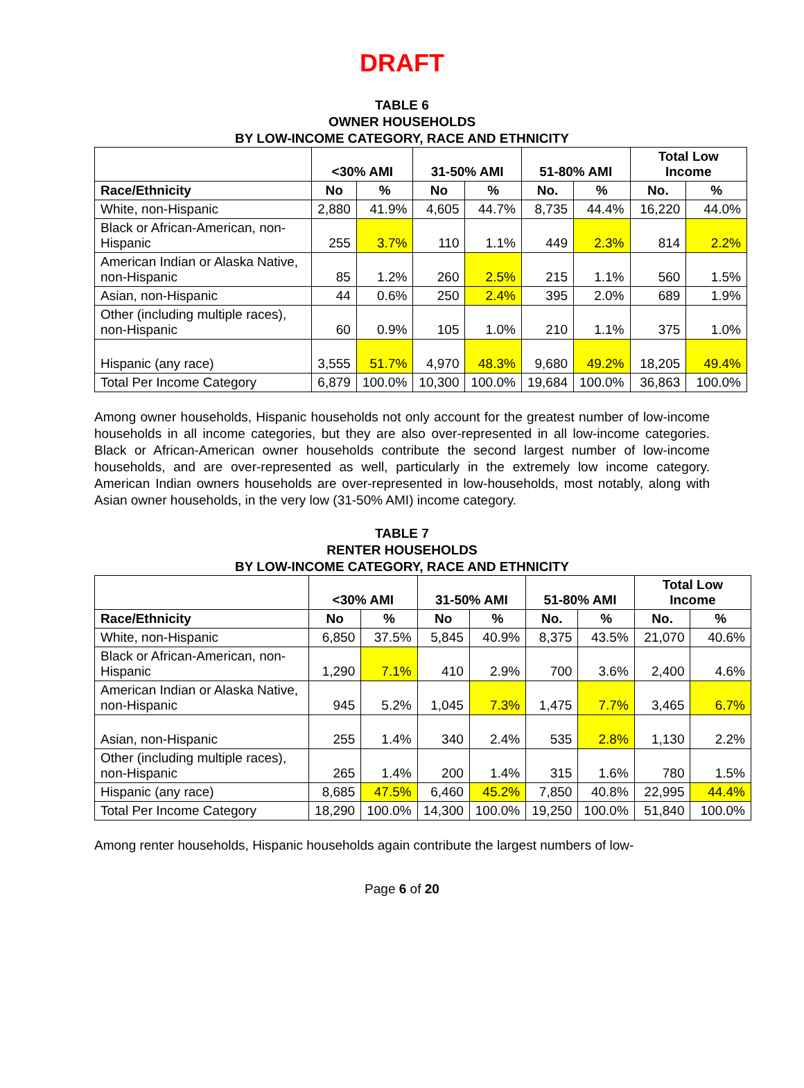DRAFT
TABLE 6
OWNER HOUSEHOLDS
BY LOW-INCOME CATEGORY, RACE AND ETHNICITY
| | <30% AMI | | 31-50% AMI | | 51-80% AMI | | Total Low Income | |
| --- | --- | --- | --- | --- | --- | --- | --- | --- |
| Race/Ethnicity | No | % | No | % | No. | % | No. | % |
| White, non-Hispanic | 2,880 | 41.9% | 4,605 | 44.7% | 8,735 | 44.4% | 16,220 | 44.0% |
| Black or African-American, non-Hispanic | 255 | 3.7% | 110 | 1.1% | 449 | 2.3% | 814 | 2.2% |
| American Indian or Alaska Native, non-Hispanic | 85 | 1.2% | 260 | 2.5% | 215 | 1.1% | 560 | 1.5% |
| Asian, non-Hispanic | 44 | 0.6% | 250 | 2.4% | 395 | 2.0% | 689 | 1.9% |
| Other (including multiple races), non-Hispanic | 60 | 0.9% | 105 | 1.0% | 210 | 1.1% | 375 | 1.0% |
| Hispanic (any race) | 3,555 | 51.7% | 4,970 | 48.3% | 9,680 | 49.2% | 18,205 | 49.4% |
| Total Per Income Category | 6,879 | 100.0% | 10,300 | 100.0% | 19,684 | 100.0% | 36,863 | 100.0% |
Among owner households, Hispanic households not only account for the greatest number of low-income households in all income categories, but they are also over-represented in all low-income categories. Black or African-American owner households contribute the second largest number of low-income households, and are over-represented as well, particularly in the extremely low income category. American Indian owners households are over-represented in low-households, most notably, along with Asian owner households, in the very low (31-50% AMI) income category.
TABLE 7
RENTER HOUSEHOLDS
BY LOW-INCOME CATEGORY, RACE AND ETHNICITY
| | <30% AMI | | 31-50% AMI | | 51-80% AMI | | Total Low Income | |
| --- | --- | --- | --- | --- | --- | --- | --- | --- |
| Race/Ethnicity | No | % | No | % | No. | % | No. | % |
| White, non-Hispanic | 6,850 | 37.5% | 5,845 | 40.9% | 8,375 | 43.5% | 21,070 | 40.6% |
| Black or African-American, non-Hispanic | 1,290 | 7.1% | 410 | 2.9% | 700 | 3.6% | 2,400 | 4.6% |
| American Indian or Alaska Native, non-Hispanic | 945 | 5.2% | 1,045 | 7.3% | 1,475 | 7.7% | 3,465 | 6.7% |
| Asian, non-Hispanic | 255 | 1.4% | 340 | 2.4% | 535 | 2.8% | 1,130 | 2.2% |
| Other (including multiple races), non-Hispanic | 265 | 1.4% | 200 | 1.4% | 315 | 1.6% | 780 | 1.5% |
| Hispanic (any race) | 8,685 | 47.5% | 6,460 | 45.2% | 7,850 | 40.8% | 22,995 | 44.4% |
| Total Per Income Category | 18,290 | 100.0% | 14,300 | 100.0% | 19,250 | 100.0% | 51,840 | 100.0% |
Among renter households, Hispanic households again contribute the largest numbers of low-
Page 6 of 20